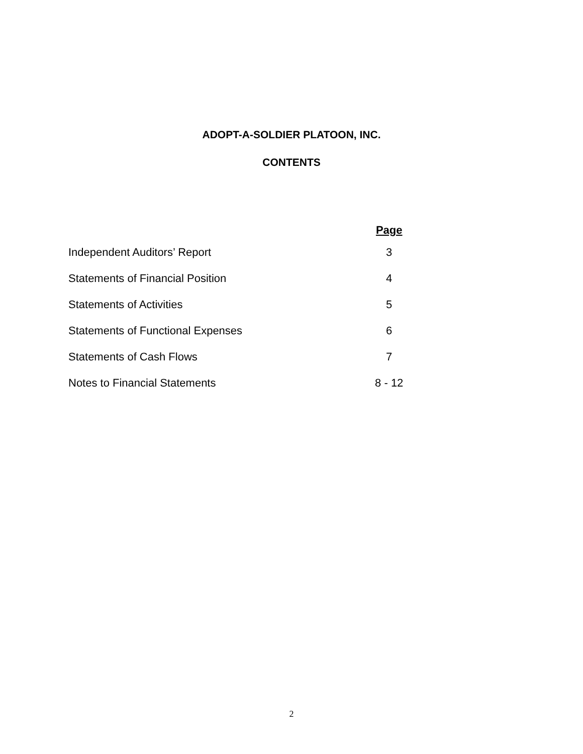ADOPT-A-SOLDIER PLATOON, INC.
CONTENTS
| | Page |
| --- | --- |
| Independent Auditors’ Report | 3 |
| Statements of Financial Position | 4 |
| Statements of Activities | 5 |
| Statements of Functional Expenses | 6 |
| Statements of Cash Flows | 7 |
| Notes to Financial Statements | 8 - 12 |
2